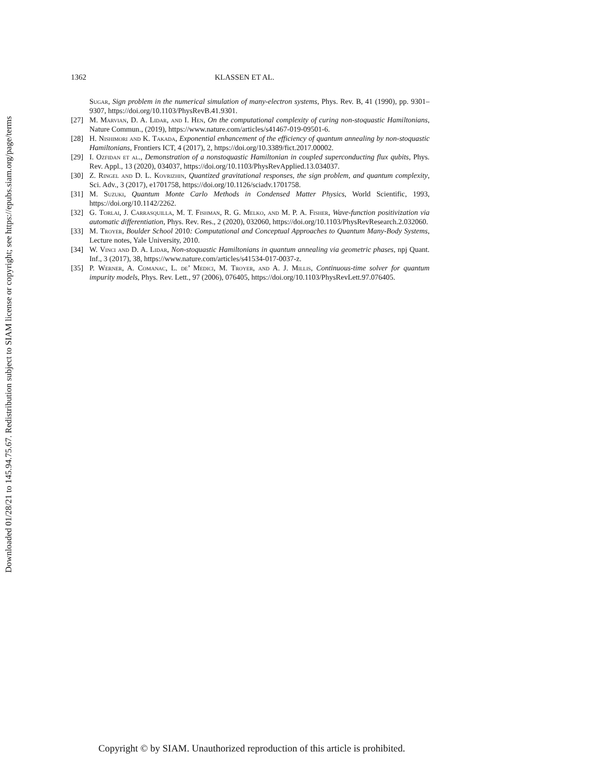Downloaded 01/28/21 to 145.94.75.67. Redistribution subject to SIAM license or copyright; see https://epubs.siam.org/page/terms
1362 KLASSEN ET AL.
Sugar, Sign problem in the numerical simulation of many-electron systems, Phys. Rev. B, 41 (1990), pp. 9301–9307, https://doi.org/10.1103/PhysRevB.41.9301.
[27] M. Marvian, D. A. Lidar, and I. Hen, On the computational complexity of curing non-stoquastic Hamiltonians, Nature Commun., (2019), https://www.nature.com/articles/s41467-019-09501-6.
[28] H. Nishimori and K. Takada, Exponential enhancement of the efficiency of quantum annealing by non-stoquastic Hamiltonians, Frontiers ICT, 4 (2017), 2, https://doi.org/10.3389/fict.2017.00002.
[29] I. Ozfidan et al., Demonstration of a nonstoquastic Hamiltonian in coupled superconducting flux qubits, Phys. Rev. Appl., 13 (2020), 034037, https://doi.org/10.1103/PhysRevApplied.13.034037.
[30] Z. Ringel and D. L. Kovrizhin, Quantized gravitational responses, the sign problem, and quantum complexity, Sci. Adv., 3 (2017), e1701758, https://doi.org/10.1126/sciadv.1701758.
[31] M. Suzuki, Quantum Monte Carlo Methods in Condensed Matter Physics, World Scientific, 1993, https://doi.org/10.1142/2262.
[32] G. Torlai, J. Carrasquilla, M. T. Fishman, R. G. Melko, and M. P. A. Fisher, Wave-function positivization via automatic differentiation, Phys. Rev. Res., 2 (2020), 032060, https://doi.org/10.1103/PhysRevResearch.2.032060.
[33] M. Troyer, Boulder School 2010: Computational and Conceptual Approaches to Quantum Many-Body Systems, Lecture notes, Yale University, 2010.
[34] W. Vinci and D. A. Lidar, Non-stoquastic Hamiltonians in quantum annealing via geometric phases, npj Quant. Inf., 3 (2017), 38, https://www.nature.com/articles/s41534-017-0037-z.
[35] P. Werner, A. Comanac, L. de’ Medici, M. Troyer, and A. J. Millis, Continuous-time solver for quantum impurity models, Phys. Rev. Lett., 97 (2006), 076405, https://doi.org/10.1103/PhysRevLett.97.076405.
Copyright © by SIAM. Unauthorized reproduction of this article is prohibited.